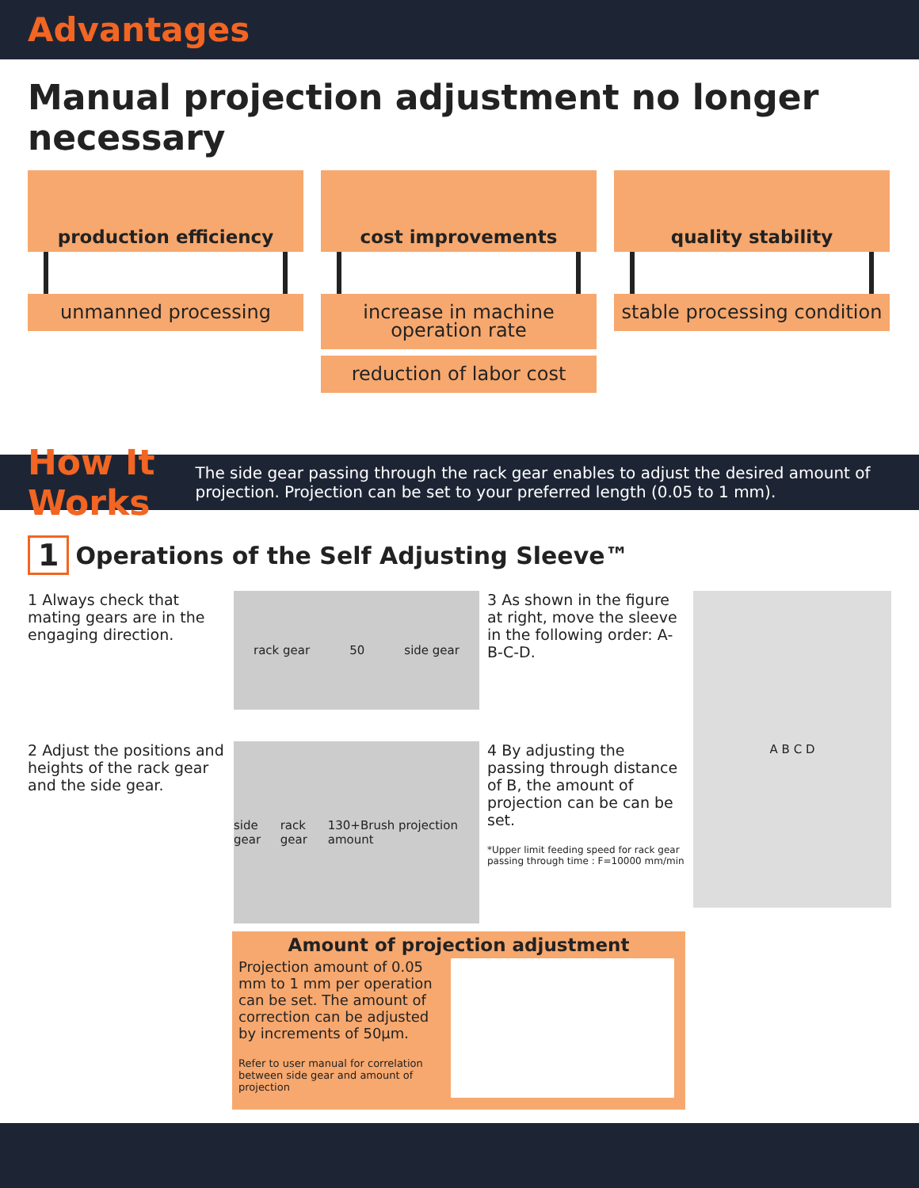Advantages
Manual projection adjustment no longer necessary
production efficiency
unmanned processing
cost improvements
increase in machine operation rate
reduction of labor cost
quality stability
stable processing condition
How It Works The side gear passing through the rack gear enables to adjust the desired amount of projection. Projection can be set to your preferred length (0.05 to 1 mm).
1 Operations of the Self Adjusting Sleeve™
1 Always check that mating gears are in the engaging direction.
rack gear 50 side gear
3 As shown in the figure at right, move the sleeve in the following order: A-B-C-D.
A B C D
2 Adjust the positions and heights of the rack gear and the side gear.
side gear rack gear 130+Brush projection amount
4 By adjusting the passing through distance of B, the amount of projection can be can be set.
*Upper limit feeding speed for rack gear passing through time : F=10000 mm/min
Amount of projection adjustment
Projection amount of 0.05 mm to 1 mm per operation can be set. The amount of correction can be adjusted by increments of 50µm.
Refer to user manual for correlation between side gear and amount of projection